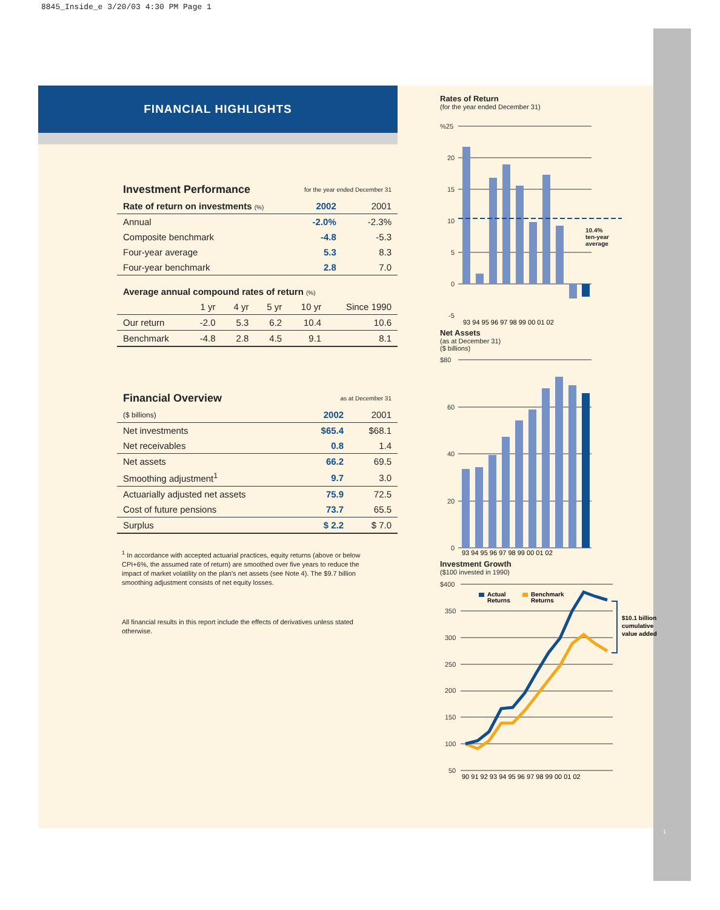8845_Inside_e 3/20/03 4:30 PM Page 1
1
FINANCIAL HIGHLIGHTS
| Investment Performance | for the year ended December 31 | |
| Rate of return on investments (%) | 2002 | 2001 |
| Annual | -2.0% | -2.3% |
| Composite benchmark | -4.8 | -5.3 |
| Four-year average | 5.3 | 8.3 |
| Four-year benchmark | 2.8 | 7.0 |
| Average annual compound rates of return (%) | | | | | |
| --- | --- | --- | --- | --- | --- |
| | 1 yr | 4 yr | 5 yr | 10 yr | Since 1990 |
| Our return | -2.0 | 5.3 | 6.2 | 10.4 | 10.6 |
| Benchmark | -4.8 | 2.8 | 4.5 | 9.1 | 8.1 |
| Financial Overview | as at December 31 | |
| ($ billions) | 2002 | 2001 |
| Net investments | $65.4 | $68.1 |
| Net receivables | 0.8 | 1.4 |
| Net assets | 66.2 | 69.5 |
| Smoothing adjustment<sup>1</sup> | 9.7 | 3.0 |
| Actuarially adjusted net assets | 75.9 | 72.5 |
| Cost of future pensions | 73.7 | 65.5 |
| Surplus | $ 2.2 | $ 7.0 |
<sup>1</sup> In accordance with accepted actuarial practices, equity returns (above or below CPI+6%, the assumed rate of return) are smoothed over five years to reduce the impact of market volatility on the plan's net assets (see Note 4). The $9.7 billion smoothing adjustment consists of net equity losses.
All financial results in this report include the effects of derivatives unless stated otherwise.
Rates of Return
(for the year ended December 31)
%25
20
15
10
5
0
-5
93 94 95 96 97 98 99 00 01 02
10.4%
ten-year
average
Net Assets
(as at December 31)
($ billions)
$80
60
40
20
0
93 94 95 96 97 98 99 00 01 02
Investment Growth
($100 invested in 1990)
$400
350
300
250
200
150
100
50
Actual
Returns
Benchmark
Returns
90 91 92 93 94 95 96 97 98 99 00 01 02
$10.1 billion
cumulative
value added